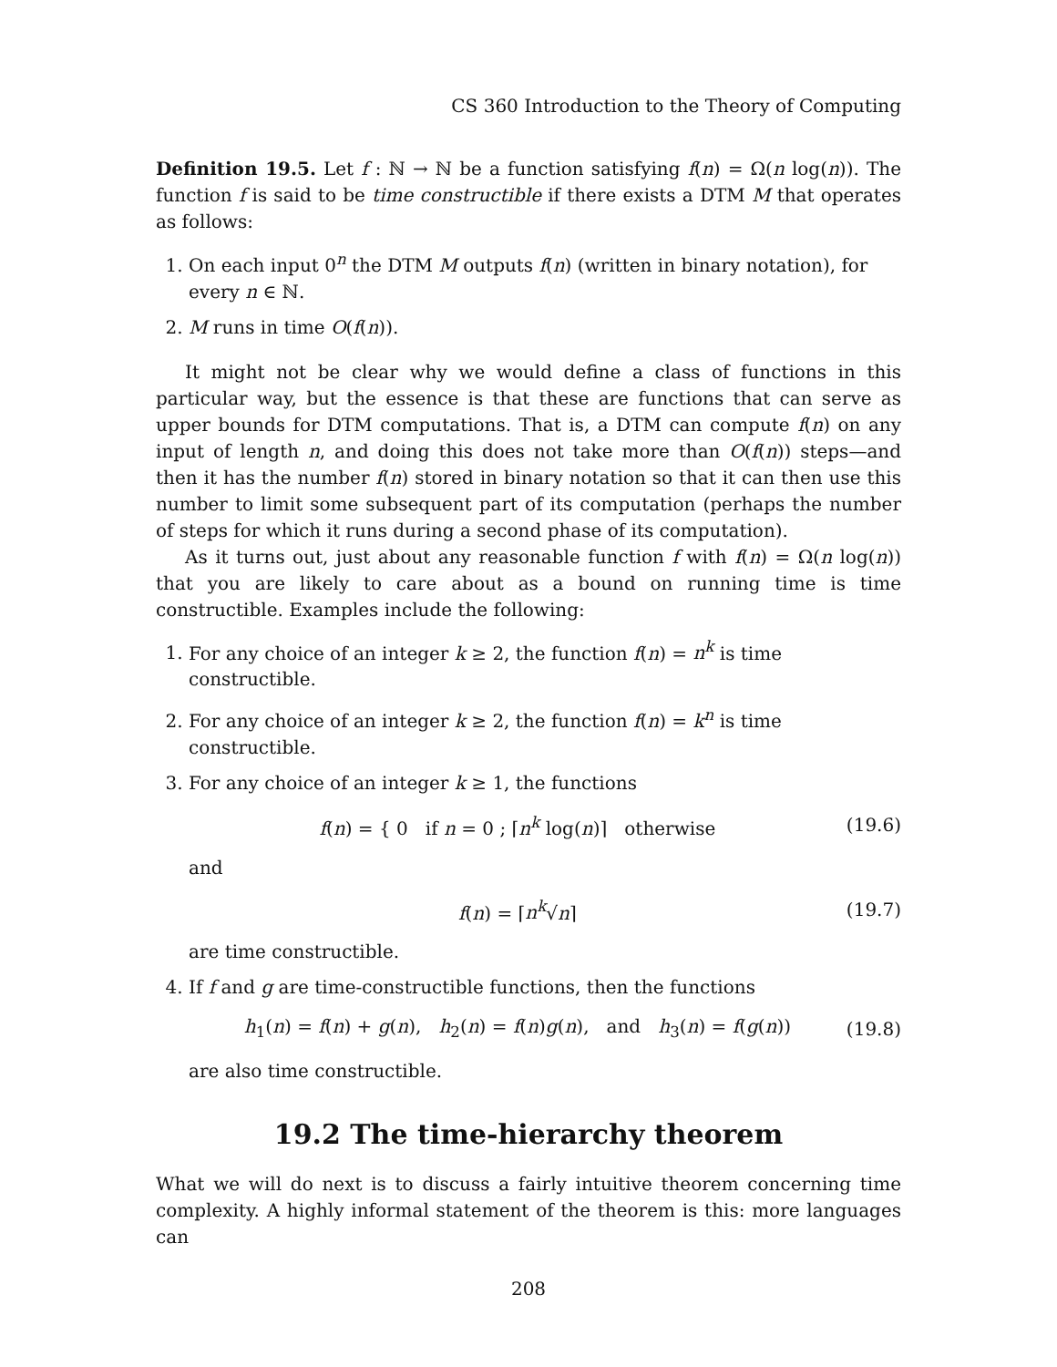CS 360 Introduction to the Theory of Computing
Definition 19.5. Let f : ℕ → ℕ be a function satisfying f(n) = Ω(n log(n)). The function f is said to be time constructible if there exists a DTM M that operates as follows:
1. On each input 0<sup>n</sup> the DTM M outputs f(n) (written in binary notation), for every n ∈ ℕ.
2. M runs in time O(f(n)).
It might not be clear why we would define a class of functions in this particular way, but the essence is that these are functions that can serve as upper bounds for DTM computations. That is, a DTM can compute f(n) on any input of length n, and doing this does not take more than O(f(n)) steps—and then it has the number f(n) stored in binary notation so that it can then use this number to limit some subsequent part of its computation (perhaps the number of steps for which it runs during a second phase of its computation).
As it turns out, just about any reasonable function f with f(n) = Ω(n log(n)) that you are likely to care about as a bound on running time is time constructible. Examples include the following:
1. For any choice of an integer k ≥ 2, the function f(n) = n<sup>k</sup> is time constructible.
2. For any choice of an integer k ≥ 2, the function f(n) = k<sup>n</sup> is time constructible.
3. For any choice of an integer k ≥ 1, the functions
f(n) = { 0 if n = 0 ; ⌈n<sup>k</sup> log(n)⌉ otherwise (19.6)
and
f(n) = ⌈n<sup>k</sup>√n⌉ (19.7)
are time constructible.
4. If f and g are time-constructible functions, then the functions
h<sub>1</sub>(n) = f(n) + g(n), h<sub>2</sub>(n) = f(n)g(n), and h<sub>3</sub>(n) = f(g(n)) (19.8)
are also time constructible.
19.2 The time-hierarchy theorem
What we will do next is to discuss a fairly intuitive theorem concerning time complexity. A highly informal statement of the theorem is this: more languages can
208